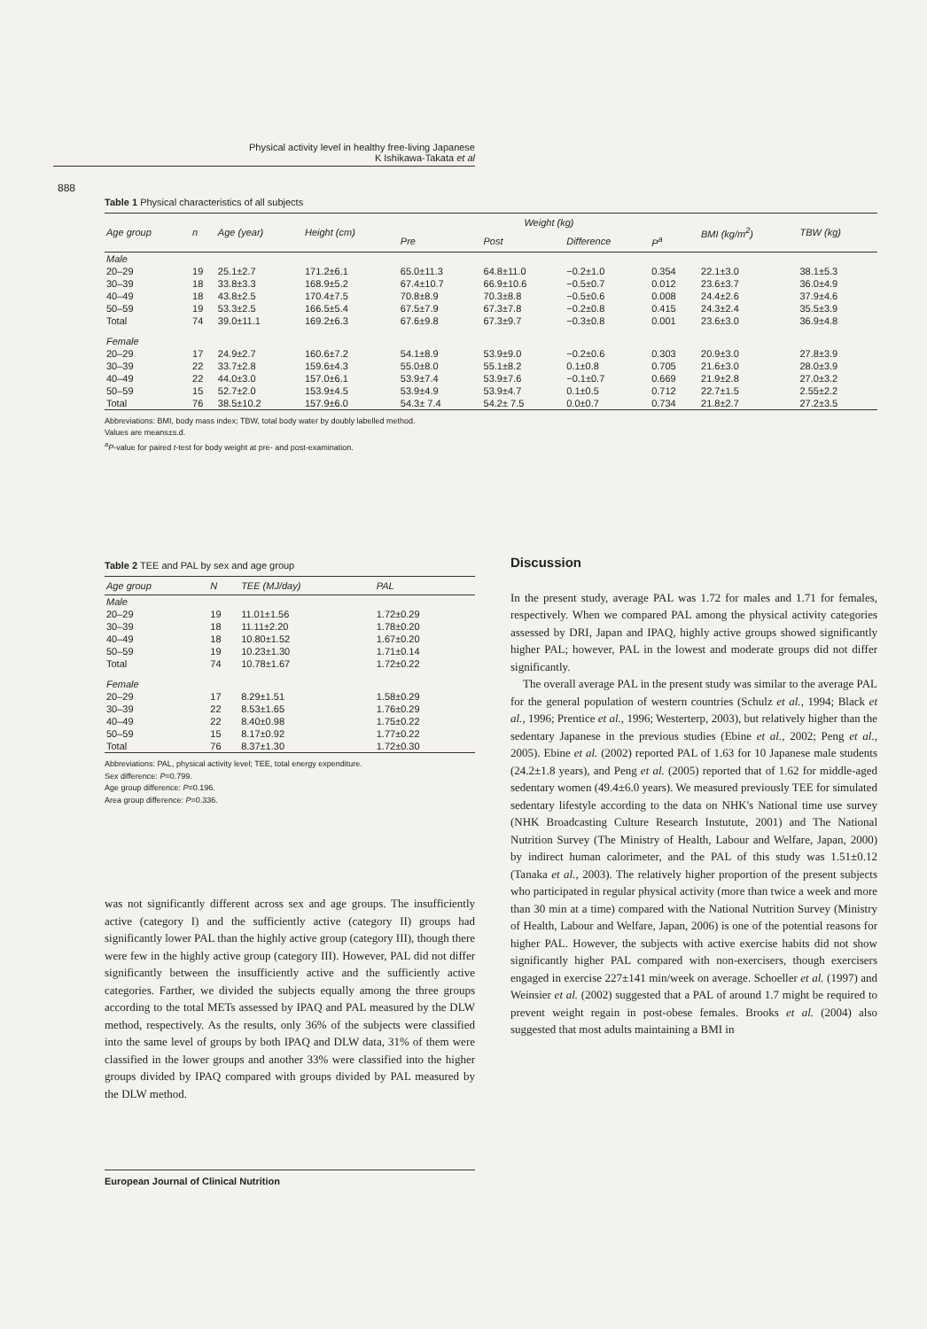Physical activity level in healthy free-living Japanese
K Ishikawa-Takata et al
888
Table 1 Physical characteristics of all subjects
| Age group | n | Age (year) | Height (cm) | Weight (kg) | | | | BMI (kg/m<sup>2</sup>) | TBW (kg) |
| --- | --- | --- | --- | --- | --- | --- | --- | --- | --- |
| | | | | Pre | Post | Difference | P<sup>a</sup> | | |
| Male | | | | | | | | | |
| 20–29 | 19 | 25.1±2.7 | 171.2±6.1 | 65.0±11.3 | 64.8±11.0 | −0.2±1.0 | 0.354 | 22.1±3.0 | 38.1±5.3 |
| 30–39 | 18 | 33.8±3.3 | 168.9±5.2 | 67.4±10.7 | 66.9±10.6 | −0.5±0.7 | 0.012 | 23.6±3.7 | 36.0±4.9 |
| 40–49 | 18 | 43.8±2.5 | 170.4±7.5 | 70.8±8.9 | 70.3±8.8 | −0.5±0.6 | 0.008 | 24.4±2.6 | 37.9±4.6 |
| 50–59 | 19 | 53.3±2.5 | 166.5±5.4 | 67.5±7.9 | 67.3±7.8 | −0.2±0.8 | 0.415 | 24.3±2.4 | 35.5±3.9 |
| Total | 74 | 39.0±11.1 | 169.2±6.3 | 67.6±9.8 | 67.3±9.7 | −0.3±0.8 | 0.001 | 23.6±3.0 | 36.9±4.8 |
| Female | | | | | | | | | |
| 20–29 | 17 | 24.9±2.7 | 160.6±7.2 | 54.1±8.9 | 53.9±9.0 | −0.2±0.6 | 0.303 | 20.9±3.0 | 27.8±3.9 |
| 30–39 | 22 | 33.7±2.8 | 159.6±4.3 | 55.0±8.0 | 55.1±8.2 | 0.1±0.8 | 0.705 | 21.6±3.0 | 28.0±3.9 |
| 40–49 | 22 | 44.0±3.0 | 157.0±6.1 | 53.9±7.4 | 53.9±7.6 | −0.1±0.7 | 0.669 | 21.9±2.8 | 27.0±3.2 |
| 50–59 | 15 | 52.7±2.0 | 153.9±4.5 | 53.9±4.9 | 53.9±4.7 | 0.1±0.5 | 0.712 | 22.7±1.5 | 2.55±2.2 |
| Total | 76 | 38.5±10.2 | 157.9±6.0 | 54.3± 7.4 | 54.2± 7.5 | 0.0±0.7 | 0.734 | 21.8±2.7 | 27.2±3.5 |
Abbreviations: BMI, body mass index; TBW, total body water by doubly labelled method.
Values are means±s.d.
<sup>a</sup> P-value for paired t-test for body weight at pre- and post-examination.
Table 2 TEE and PAL by sex and age group
| Age group | N | TEE (MJ/day) | PAL |
| --- | --- | --- | --- |
| Male | | | |
| 20–29 | 19 | 11.01±1.56 | 1.72±0.29 |
| 30–39 | 18 | 11.11±2.20 | 1.78±0.20 |
| 40–49 | 18 | 10.80±1.52 | 1.67±0.20 |
| 50–59 | 19 | 10.23±1.30 | 1.71±0.14 |
| Total | 74 | 10.78±1.67 | 1.72±0.22 |
| Female | | | |
| 20–29 | 17 | 8.29±1.51 | 1.58±0.29 |
| 30–39 | 22 | 8.53±1.65 | 1.76±0.29 |
| 40–49 | 22 | 8.40±0.98 | 1.75±0.22 |
| 50–59 | 15 | 8.17±0.92 | 1.77±0.22 |
| Total | 76 | 8.37±1.30 | 1.72±0.30 |
Abbreviations: PAL, physical activity level; TEE, total energy expenditure.
Sex difference: P=0.799.
Age group difference: P=0.196.
Area group difference: P=0.336.
was not significantly different across sex and age groups. The insufficiently active (category I) and the sufficiently active (category II) groups had significantly lower PAL than the highly active group (category III), though there were few in the highly active group (category III). However, PAL did not differ significantly between the insufficiently active and the sufficiently active categories. Farther, we divided the subjects equally among the three groups according to the total METs assessed by IPAQ and PAL measured by the DLW method, respectively. As the results, only 36% of the subjects were classified into the same level of groups by both IPAQ and DLW data, 31% of them were classified in the lower groups and another 33% were classified into the higher groups divided by IPAQ compared with groups divided by PAL measured by the DLW method.
Discussion
In the present study, average PAL was 1.72 for males and 1.71 for females, respectively. When we compared PAL among the physical activity categories assessed by DRI, Japan and IPAQ, highly active groups showed significantly higher PAL; however, PAL in the lowest and moderate groups did not differ significantly.
The overall average PAL in the present study was similar to the average PAL for the general population of western countries (Schulz et al., 1994; Black et al., 1996; Prentice et al., 1996; Westerterp, 2003), but relatively higher than the sedentary Japanese in the previous studies (Ebine et al., 2002; Peng et al., 2005). Ebine et al. (2002) reported PAL of 1.63 for 10 Japanese male students (24.2±1.8 years), and Peng et al. (2005) reported that of 1.62 for middle-aged sedentary women (49.4±6.0 years). We measured previously TEE for simulated sedentary lifestyle according to the data on NHK's National time use survey (NHK Broadcasting Culture Research Instutute, 2001) and The National Nutrition Survey (The Ministry of Health, Labour and Welfare, Japan, 2000) by indirect human calorimeter, and the PAL of this study was 1.51±0.12 (Tanaka et al., 2003). The relatively higher proportion of the present subjects who participated in regular physical activity (more than twice a week and more than 30 min at a time) compared with the National Nutrition Survey (Ministry of Health, Labour and Welfare, Japan, 2006) is one of the potential reasons for higher PAL. However, the subjects with active exercise habits did not show significantly higher PAL compared with non-exercisers, though exercisers engaged in exercise 227±141 min/week on average. Schoeller et al. (1997) and Weinsier et al. (2002) suggested that a PAL of around 1.7 might be required to prevent weight regain in post-obese females. Brooks et al. (2004) also suggested that most adults maintaining a BMI in
European Journal of Clinical Nutrition